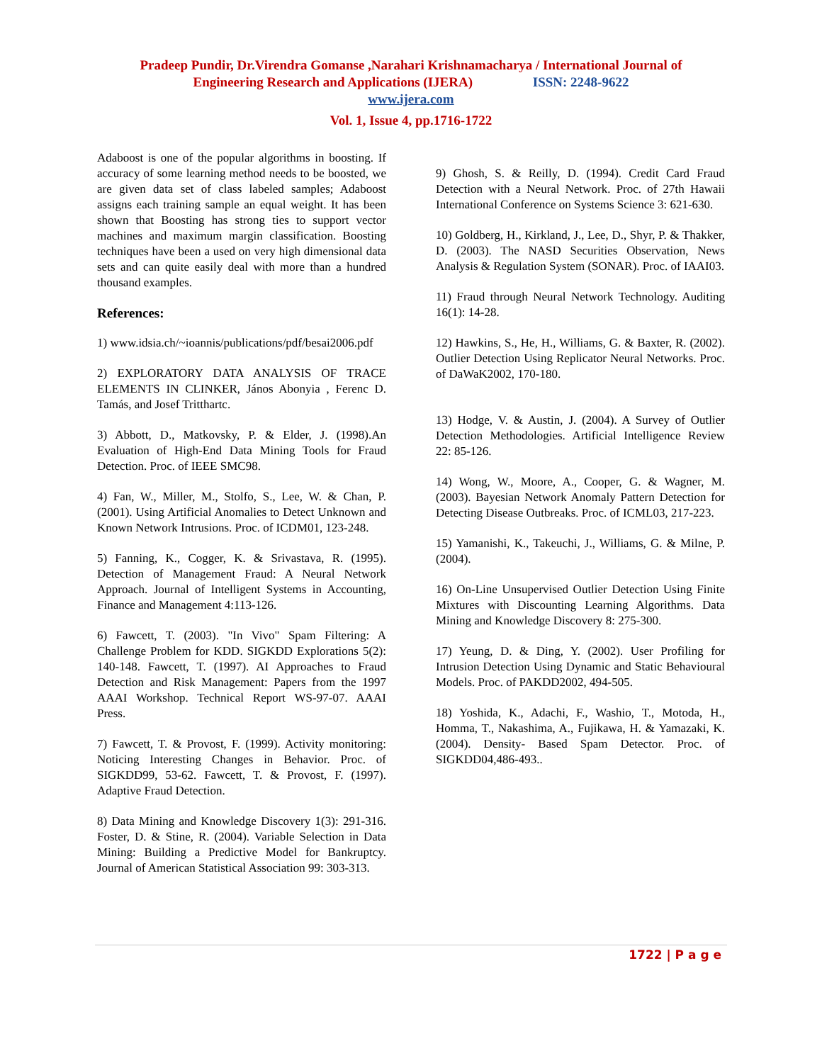Pradeep Pundir, Dr.Virendra Gomanse ,Narahari Krishnamacharya / International Journal of
Engineering Research and Applications (IJERA) ISSN: 2248-9622
www.ijera.com
Vol. 1, Issue 4, pp.1716-1722
Adaboost is one of the popular algorithms in boosting. If accuracy of some learning method needs to be boosted, we are given data set of class labeled samples; Adaboost assigns each training sample an equal weight. It has been shown that Boosting has strong ties to support vector machines and maximum margin classification. Boosting techniques have been a used on very high dimensional data sets and can quite easily deal with more than a hundred thousand examples.
References:
1) www.idsia.ch/~ioannis/publications/pdf/besai2006.pdf
2) EXPLORATORY DATA ANALYSIS OF TRACE ELEMENTS IN CLINKER, János Abonyia , Ferenc D. Tamás, and Josef Tritthartc.
3) Abbott, D., Matkovsky, P. & Elder, J. (1998).An Evaluation of High-End Data Mining Tools for Fraud Detection. Proc. of IEEE SMC98.
4) Fan, W., Miller, M., Stolfo, S., Lee, W. & Chan, P. (2001). Using Artificial Anomalies to Detect Unknown and Known Network Intrusions. Proc. of ICDM01, 123-248.
5) Fanning, K., Cogger, K. & Srivastava, R. (1995). Detection of Management Fraud: A Neural Network Approach. Journal of Intelligent Systems in Accounting, Finance and Management 4:113-126.
6) Fawcett, T. (2003). "In Vivo" Spam Filtering: A Challenge Problem for KDD. SIGKDD Explorations 5(2): 140-148. Fawcett, T. (1997). AI Approaches to Fraud Detection and Risk Management: Papers from the 1997 AAAI Workshop. Technical Report WS-97-07. AAAI Press.
7) Fawcett, T. & Provost, F. (1999). Activity monitoring: Noticing Interesting Changes in Behavior. Proc. of SIGKDD99, 53-62. Fawcett, T. & Provost, F. (1997). Adaptive Fraud Detection.
8) Data Mining and Knowledge Discovery 1(3): 291-316. Foster, D. & Stine, R. (2004). Variable Selection in Data Mining: Building a Predictive Model for Bankruptcy. Journal of American Statistical Association 99: 303-313.
9) Ghosh, S. & Reilly, D. (1994). Credit Card Fraud Detection with a Neural Network. Proc. of 27th Hawaii International Conference on Systems Science 3: 621-630.
10) Goldberg, H., Kirkland, J., Lee, D., Shyr, P. & Thakker, D. (2003). The NASD Securities Observation, News Analysis & Regulation System (SONAR). Proc. of IAAI03.
11) Fraud through Neural Network Technology. Auditing 16(1): 14-28.
12) Hawkins, S., He, H., Williams, G. & Baxter, R. (2002). Outlier Detection Using Replicator Neural Networks. Proc. of DaWaK2002, 170-180.
13) Hodge, V. & Austin, J. (2004). A Survey of Outlier Detection Methodologies. Artificial Intelligence Review 22: 85-126.
14) Wong, W., Moore, A., Cooper, G. & Wagner, M. (2003). Bayesian Network Anomaly Pattern Detection for Detecting Disease Outbreaks. Proc. of ICML03, 217-223.
15) Yamanishi, K., Takeuchi, J., Williams, G. & Milne, P. (2004).
16) On-Line Unsupervised Outlier Detection Using Finite Mixtures with Discounting Learning Algorithms. Data Mining and Knowledge Discovery 8: 275-300.
17) Yeung, D. & Ding, Y. (2002). User Profiling for Intrusion Detection Using Dynamic and Static Behavioural Models. Proc. of PAKDD2002, 494-505.
18) Yoshida, K., Adachi, F., Washio, T., Motoda, H., Homma, T., Nakashima, A., Fujikawa, H. & Yamazaki, K. (2004). Density- Based Spam Detector. Proc. of SIGKDD04,486-493..
1722 | P a g e